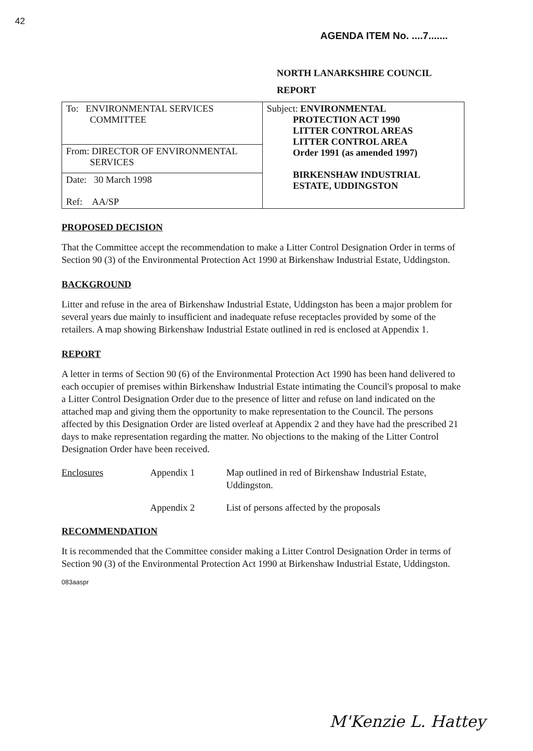42
AGENDA ITEM No. ....7.......
NORTH LANARKSHIRE COUNCIL
REPORT
| To: ENVIRONMENTAL SERVICES COMMITTEE From: DIRECTOR OF ENVIRONMENTAL SERVICES Date: 30 March 1998 Ref: AA/SP | Subject: ENVIRONMENTAL PROTECTION ACT 1990 LITTER CONTROL AREAS LITTER CONTROL AREA Order 1991 (as amended 1997) BIRKENSHAW INDUSTRIAL ESTATE, UDDINGSTON |
PROPOSED DECISION
That the Committee accept the recommendation to make a Litter Control Designation Order in terms of Section 90 (3) of the Environmental Protection Act 1990 at Birkenshaw Industrial Estate, Uddingston.
BACKGROUND
Litter and refuse in the area of Birkenshaw Industrial Estate, Uddingston has been a major problem for several years due mainly to insufficient and inadequate refuse receptacles provided by some of the retailers. A map showing Birkenshaw Industrial Estate outlined in red is enclosed at Appendix 1.
REPORT
A letter in terms of Section 90 (6) of the Environmental Protection Act 1990 has been hand delivered to each occupier of premises within Birkenshaw Industrial Estate intimating the Council's proposal to make a Litter Control Designation Order due to the presence of litter and refuse on land indicated on the attached map and giving them the opportunity to make representation to the Council. The persons affected by this Designation Order are listed overleaf at Appendix 2 and they have had the prescribed 21 days to make representation regarding the matter. No objections to the making of the Litter Control Designation Order have been received.
| Enclosures | Appendix 1 | Map outlined in red of Birkenshaw Industrial Estate, Uddingston. |
| | Appendix 2 | List of persons affected by the proposals |
RECOMMENDATION
It is recommended that the Committee consider making a Litter Control Designation Order in terms of Section 90 (3) of the Environmental Protection Act 1990 at Birkenshaw Industrial Estate, Uddingston.
083aaspr
M'Kenzie L. Hattey